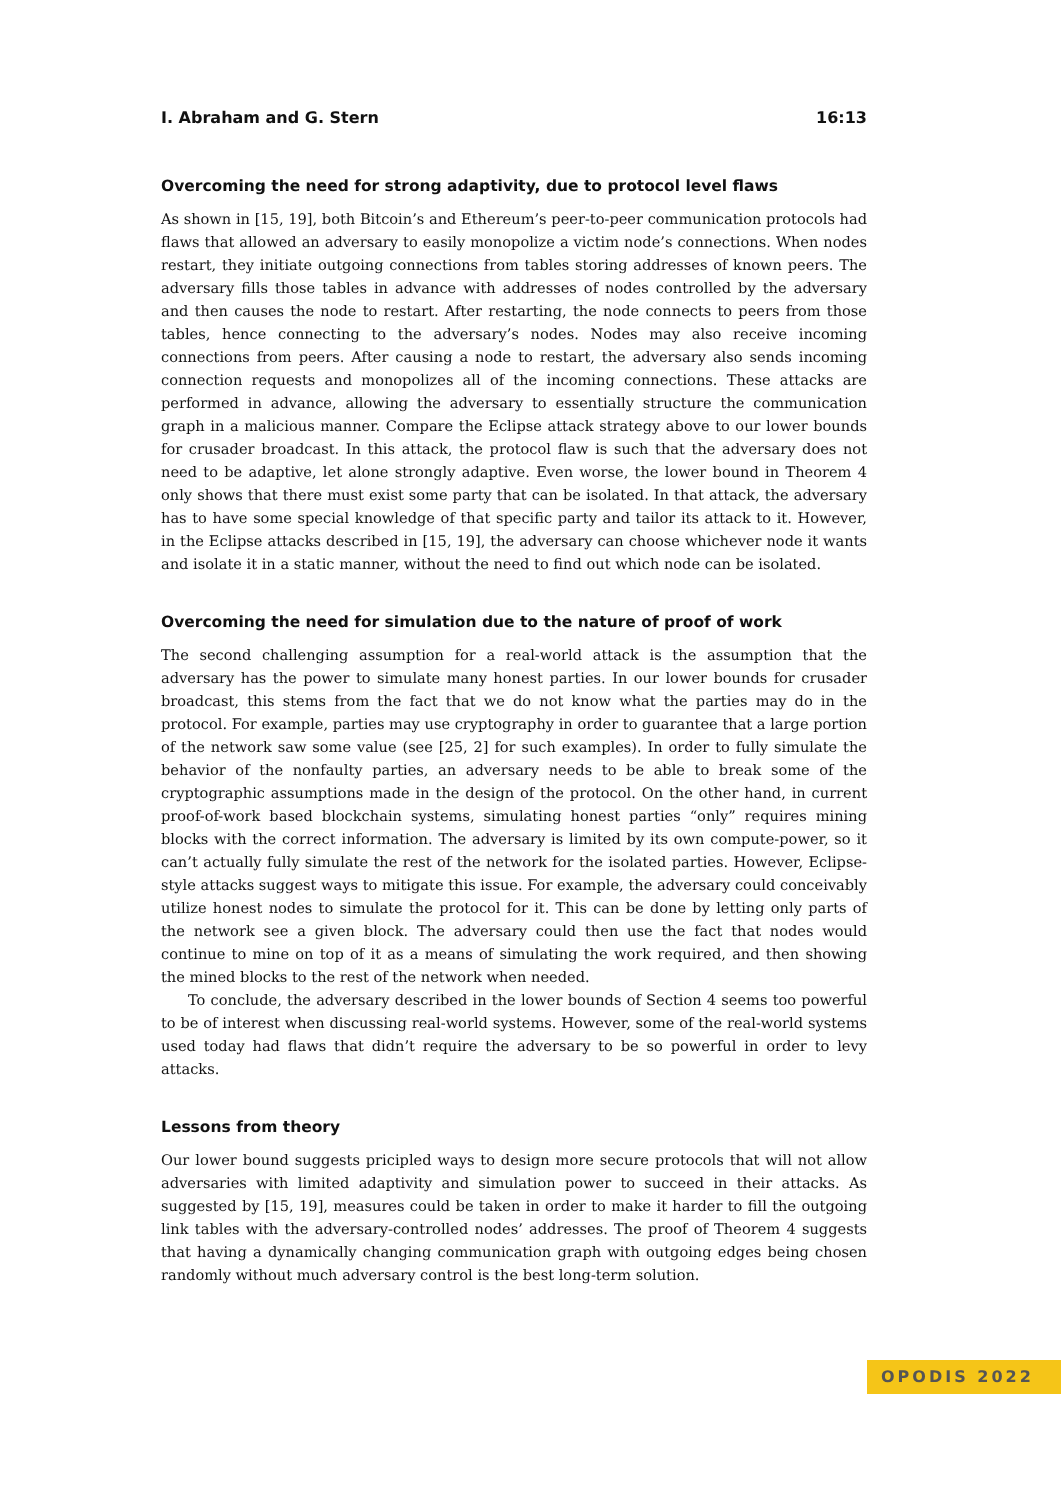I. Abraham and G. Stern 16:13
Overcoming the need for strong adaptivity, due to protocol level flaws
As shown in [15, 19], both Bitcoin’s and Ethereum’s peer-to-peer communication protocols had flaws that allowed an adversary to easily monopolize a victim node’s connections. When nodes restart, they initiate outgoing connections from tables storing addresses of known peers. The adversary fills those tables in advance with addresses of nodes controlled by the adversary and then causes the node to restart. After restarting, the node connects to peers from those tables, hence connecting to the adversary’s nodes. Nodes may also receive incoming connections from peers. After causing a node to restart, the adversary also sends incoming connection requests and monopolizes all of the incoming connections. These attacks are performed in advance, allowing the adversary to essentially structure the communication graph in a malicious manner. Compare the Eclipse attack strategy above to our lower bounds for crusader broadcast. In this attack, the protocol flaw is such that the adversary does not need to be adaptive, let alone strongly adaptive. Even worse, the lower bound in Theorem 4 only shows that there must exist some party that can be isolated. In that attack, the adversary has to have some special knowledge of that specific party and tailor its attack to it. However, in the Eclipse attacks described in [15, 19], the adversary can choose whichever node it wants and isolate it in a static manner, without the need to find out which node can be isolated.
Overcoming the need for simulation due to the nature of proof of work
The second challenging assumption for a real-world attack is the assumption that the adversary has the power to simulate many honest parties. In our lower bounds for crusader broadcast, this stems from the fact that we do not know what the parties may do in the protocol. For example, parties may use cryptography in order to guarantee that a large portion of the network saw some value (see [25, 2] for such examples). In order to fully simulate the behavior of the nonfaulty parties, an adversary needs to be able to break some of the cryptographic assumptions made in the design of the protocol. On the other hand, in current proof-of-work based blockchain systems, simulating honest parties “only” requires mining blocks with the correct information. The adversary is limited by its own compute-power, so it can’t actually fully simulate the rest of the network for the isolated parties. However, Eclipse-style attacks suggest ways to mitigate this issue. For example, the adversary could conceivably utilize honest nodes to simulate the protocol for it. This can be done by letting only parts of the network see a given block. The adversary could then use the fact that nodes would continue to mine on top of it as a means of simulating the work required, and then showing the mined blocks to the rest of the network when needed.
To conclude, the adversary described in the lower bounds of Section 4 seems too powerful to be of interest when discussing real-world systems. However, some of the real-world systems used today had flaws that didn’t require the adversary to be so powerful in order to levy attacks.
Lessons from theory
Our lower bound suggests pricipled ways to design more secure protocols that will not allow adversaries with limited adaptivity and simulation power to succeed in their attacks. As suggested by [15, 19], measures could be taken in order to make it harder to fill the outgoing link tables with the adversary-controlled nodes’ addresses. The proof of Theorem 4 suggests that having a dynamically changing communication graph with outgoing edges being chosen randomly without much adversary control is the best long-term solution.
OPODIS 2022